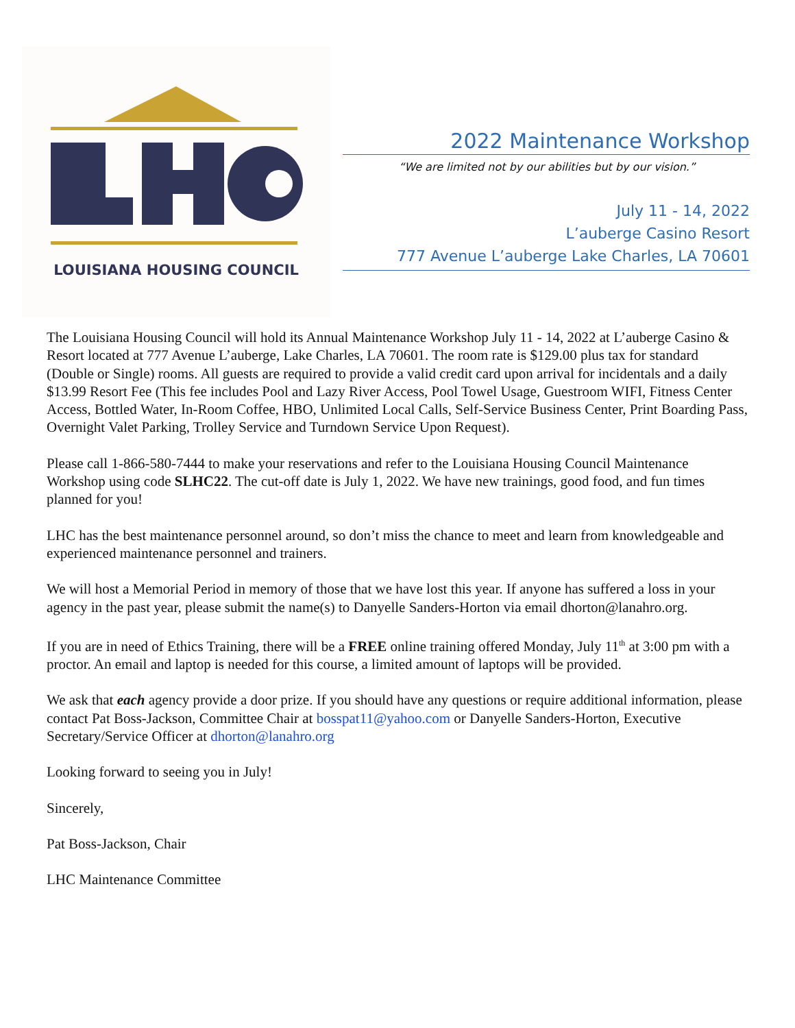LOUISIANA HOUSING COUNCIL
2022 Maintenance Workshop
“We are limited not by our abilities but by our vision.”
July 11 - 14, 2022
L’auberge Casino Resort
777 Avenue L’auberge Lake Charles, LA 70601
The Louisiana Housing Council will hold its Annual Maintenance Workshop July 11 - 14, 2022 at L’auberge Casino & Resort located at 777 Avenue L’auberge, Lake Charles, LA 70601. The room rate is $129.00 plus tax for standard (Double or Single) rooms. All guests are required to provide a valid credit card upon arrival for incidentals and a daily $13.99 Resort Fee (This fee includes Pool and Lazy River Access, Pool Towel Usage, Guestroom WIFI, Fitness Center Access, Bottled Water, In-Room Coffee, HBO, Unlimited Local Calls, Self-Service Business Center, Print Boarding Pass, Overnight Valet Parking, Trolley Service and Turndown Service Upon Request).
Please call 1-866-580-7444 to make your reservations and refer to the Louisiana Housing Council Maintenance Workshop using code SLHC22. The cut-off date is July 1, 2022. We have new trainings, good food, and fun times planned for you!
LHC has the best maintenance personnel around, so don’t miss the chance to meet and learn from knowledgeable and experienced maintenance personnel and trainers.
We will host a Memorial Period in memory of those that we have lost this year. If anyone has suffered a loss in your agency in the past year, please submit the name(s) to Danyelle Sanders-Horton via email dhorton@lanahro.org.
If you are in need of Ethics Training, there will be a FREE online training offered Monday, July 11<sup>th</sup> at 3:00 pm with a proctor. An email and laptop is needed for this course, a limited amount of laptops will be provided.
We ask that each agency provide a door prize. If you should have any questions or require additional information, please contact Pat Boss-Jackson, Committee Chair at bosspat11@yahoo.com or Danyelle Sanders-Horton, Executive Secretary/Service Officer at dhorton@lanahro.org
Looking forward to seeing you in July!
Sincerely,
Pat Boss-Jackson, Chair
LHC Maintenance Committee